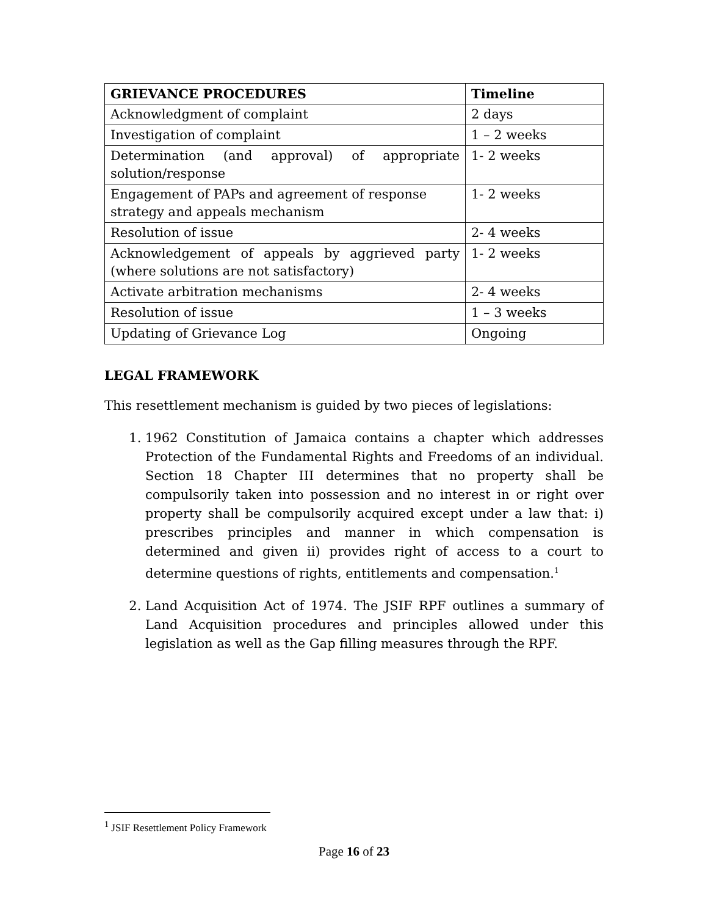| GRIEVANCE PROCEDURES | Timeline |
| --- | --- |
| Acknowledgment of complaint | 2 days |
| Investigation of complaint | 1 – 2 weeks |
| Determination (and approval) of appropriate solution/response | 1- 2 weeks |
| Engagement of PAPs and agreement of response strategy and appeals mechanism | 1- 2 weeks |
| Resolution of issue | 2- 4 weeks |
| Acknowledgement of appeals by aggrieved party (where solutions are not satisfactory) | 1- 2 weeks |
| Activate arbitration mechanisms | 2- 4 weeks |
| Resolution of issue | 1 – 3 weeks |
| Updating of Grievance Log | Ongoing |
LEGAL FRAMEWORK
This resettlement mechanism is guided by two pieces of legislations:
1. 1962 Constitution of Jamaica contains a chapter which addresses Protection of the Fundamental Rights and Freedoms of an individual. Section 18 Chapter III determines that no property shall be compulsorily taken into possession and no interest in or right over property shall be compulsorily acquired except under a law that: i) prescribes principles and manner in which compensation is determined and given ii) provides right of access to a court to determine questions of rights, entitlements and compensation.<sup>1</sup>
2. Land Acquisition Act of 1974. The JSIF RPF outlines a summary of Land Acquisition procedures and principles allowed under this legislation as well as the Gap filling measures through the RPF.
<sup>1</sup> JSIF Resettlement Policy Framework
Page 16 of 23